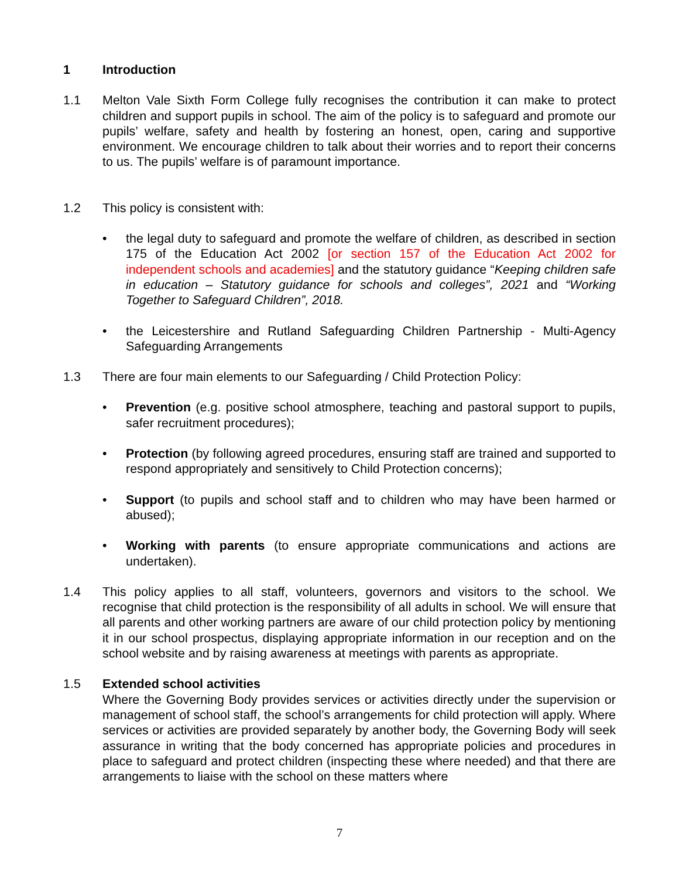1 Introduction
1.1 Melton Vale Sixth Form College fully recognises the contribution it can make to protect children and support pupils in school. The aim of the policy is to safeguard and promote our pupils’ welfare, safety and health by fostering an honest, open, caring and supportive environment. We encourage children to talk about their worries and to report their concerns to us. The pupils’ welfare is of paramount importance.
1.2 This policy is consistent with:
• the legal duty to safeguard and promote the welfare of children, as described in section 175 of the Education Act 2002 [or section 157 of the Education Act 2002 for independent schools and academies] and the statutory guidance “Keeping children safe in education – Statutory guidance for schools and colleges”, 2021 and “Working Together to Safeguard Children”, 2018.
• the Leicestershire and Rutland Safeguarding Children Partnership - Multi-Agency Safeguarding Arrangements
1.3 There are four main elements to our Safeguarding / Child Protection Policy:
• Prevention (e.g. positive school atmosphere, teaching and pastoral support to pupils, safer recruitment procedures);
• Protection (by following agreed procedures, ensuring staff are trained and supported to respond appropriately and sensitively to Child Protection concerns);
• Support (to pupils and school staff and to children who may have been harmed or abused);
• Working with parents (to ensure appropriate communications and actions are undertaken).
1.4 This policy applies to all staff, volunteers, governors and visitors to the school. We recognise that child protection is the responsibility of all adults in school. We will ensure that all parents and other working partners are aware of our child protection policy by mentioning it in our school prospectus, displaying appropriate information in our reception and on the school website and by raising awareness at meetings with parents as appropriate.
1.5 Extended school activities
Where the Governing Body provides services or activities directly under the supervision or management of school staff, the school’s arrangements for child protection will apply. Where services or activities are provided separately by another body, the Governing Body will seek assurance in writing that the body concerned has appropriate policies and procedures in place to safeguard and protect children (inspecting these where needed) and that there are arrangements to liaise with the school on these matters where
7